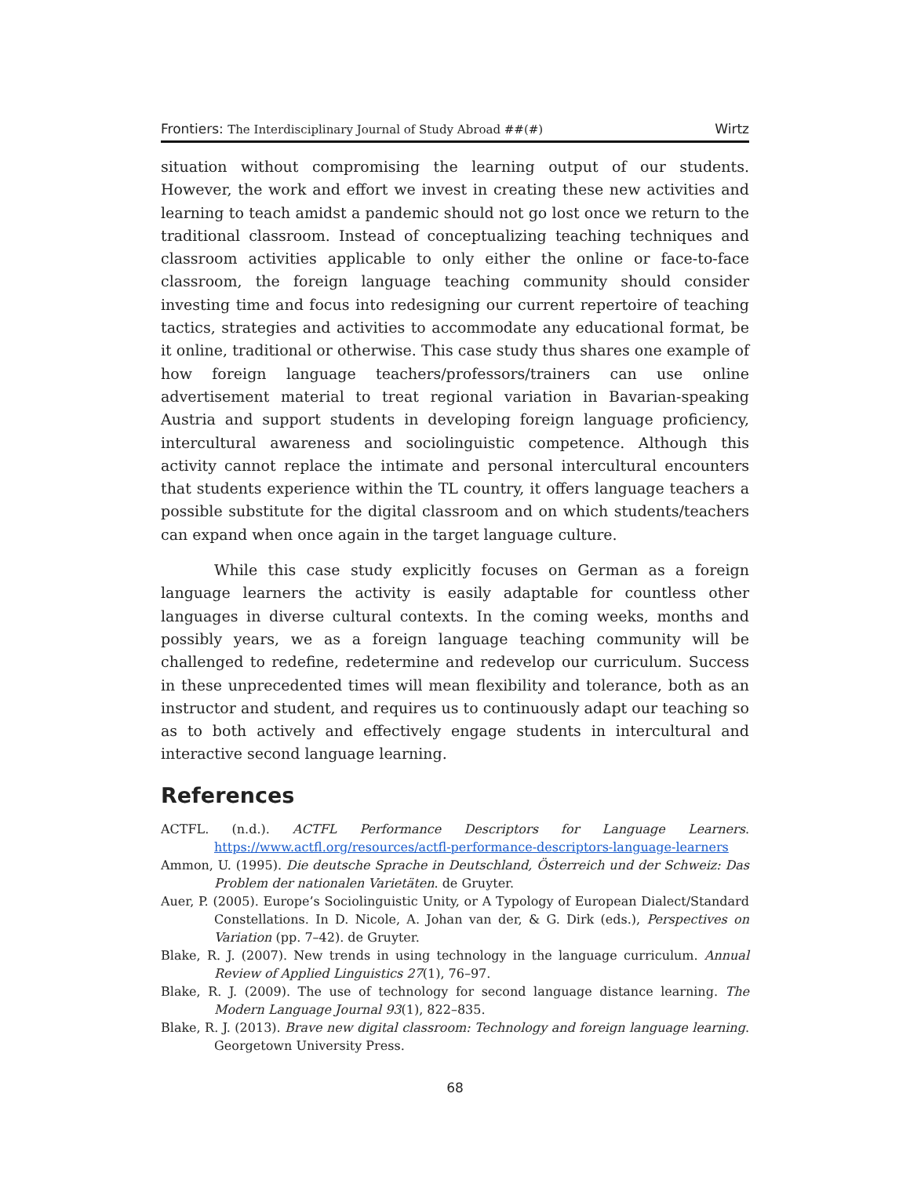Frontiers: The Interdisciplinary Journal of Study Abroad ##(#) Wirtz
situation without compromising the learning output of our students. However, the work and effort we invest in creating these new activities and learning to teach amidst a pandemic should not go lost once we return to the traditional classroom. Instead of conceptualizing teaching techniques and classroom activities applicable to only either the online or face-to-face classroom, the foreign language teaching community should consider investing time and focus into redesigning our current repertoire of teaching tactics, strategies and activities to accommodate any educational format, be it online, traditional or otherwise. This case study thus shares one example of how foreign language teachers/professors/trainers can use online advertisement material to treat regional variation in Bavarian-speaking Austria and support students in developing foreign language proficiency, intercultural awareness and sociolinguistic competence. Although this activity cannot replace the intimate and personal intercultural encounters that students experience within the TL country, it offers language teachers a possible substitute for the digital classroom and on which students/teachers can expand when once again in the target language culture.
While this case study explicitly focuses on German as a foreign language learners the activity is easily adaptable for countless other languages in diverse cultural contexts. In the coming weeks, months and possibly years, we as a foreign language teaching community will be challenged to redefine, redetermine and redevelop our curriculum. Success in these unprecedented times will mean flexibility and tolerance, both as an instructor and student, and requires us to continuously adapt our teaching so as to both actively and effectively engage students in intercultural and interactive second language learning.
References
ACTFL. (n.d.). ACTFL Performance Descriptors for Language Learners. https://www.actfl.org/resources/actfl-performance-descriptors-language-learners
Ammon, U. (1995). Die deutsche Sprache in Deutschland, Österreich und der Schweiz: Das Problem der nationalen Varietäten. de Gruyter.
Auer, P. (2005). Europe’s Sociolinguistic Unity, or A Typology of European Dialect/Standard Constellations. In D. Nicole, A. Johan van der, & G. Dirk (eds.), Perspectives on Variation (pp. 7–42). de Gruyter.
Blake, R. J. (2007). New trends in using technology in the language curriculum. Annual Review of Applied Linguistics 27(1), 76–97.
Blake, R. J. (2009). The use of technology for second language distance learning. The Modern Language Journal 93(1), 822–835.
Blake, R. J. (2013). Brave new digital classroom: Technology and foreign language learning. Georgetown University Press.
68